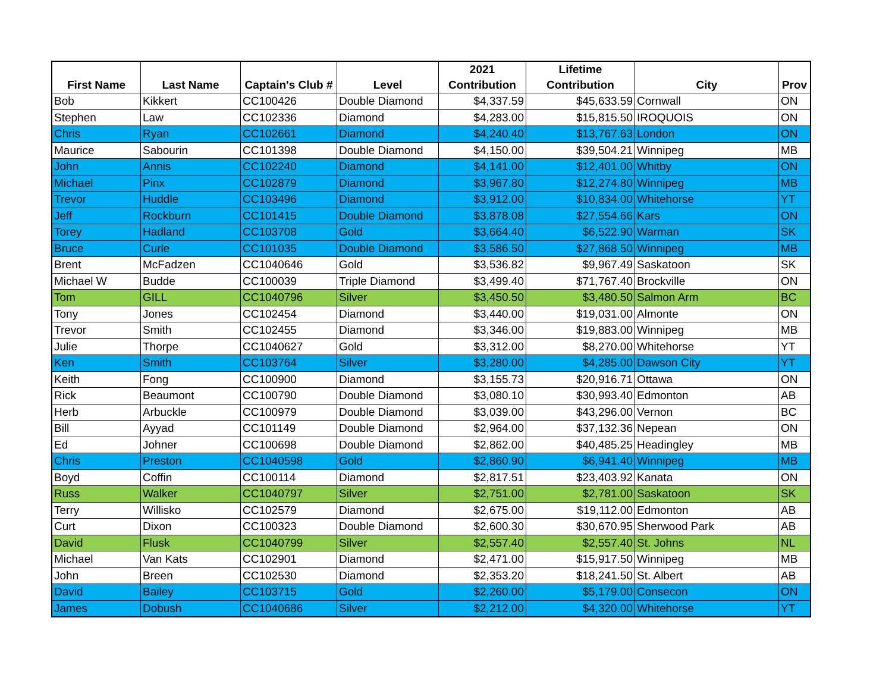| First Name | Last Name | Captain's Club # | Level | 2021 Contribution | Lifetime Contribution | City | Prov |
| --- | --- | --- | --- | --- | --- | --- | --- |
| Bob | Kikkert | CC100426 | Double Diamond | $4,337.59 | $45,633.59 | Cornwall | ON |
| Stephen | Law | CC102336 | Diamond | $4,283.00 | $15,815.50 | IROQUOIS | ON |
| Chris | Ryan | CC102661 | Diamond | $4,240.40 | $13,767.63 | London | ON |
| Maurice | Sabourin | CC101398 | Double Diamond | $4,150.00 | $39,504.21 | Winnipeg | MB |
| John | Annis | CC102240 | Diamond | $4,141.00 | $12,401.00 | Whitby | ON |
| Michael | Pinx | CC102879 | Diamond | $3,967.80 | $12,274.80 | Winnipeg | MB |
| Trevor | Huddle | CC103496 | Diamond | $3,912.00 | $10,834.00 | Whitehorse | YT |
| Jeff | Rockburn | CC101415 | Double Diamond | $3,878.08 | $27,554.66 | Kars | ON |
| Torey | Hadland | CC103708 | Gold | $3,664.40 | $6,522.90 | Warman | SK |
| Bruce | Curle | CC101035 | Double Diamond | $3,586.50 | $27,868.50 | Winnipeg | MB |
| Brent | McFadzen | CC1040646 | Gold | $3,536.82 | $9,967.49 | Saskatoon | SK |
| Michael W | Budde | CC100039 | Triple Diamond | $3,499.40 | $71,767.40 | Brockville | ON |
| Tom | GILL | CC1040796 | Silver | $3,450.50 | $3,480.50 | Salmon Arm | BC |
| Tony | Jones | CC102454 | Diamond | $3,440.00 | $19,031.00 | Almonte | ON |
| Trevor | Smith | CC102455 | Diamond | $3,346.00 | $19,883.00 | Winnipeg | MB |
| Julie | Thorpe | CC1040627 | Gold | $3,312.00 | $8,270.00 | Whitehorse | YT |
| Ken | Smith | CC103764 | Silver | $3,280.00 | $4,285.00 | Dawson City | YT |
| Keith | Fong | CC100900 | Diamond | $3,155.73 | $20,916.71 | Ottawa | ON |
| Rick | Beaumont | CC100790 | Double Diamond | $3,080.10 | $30,993.40 | Edmonton | AB |
| Herb | Arbuckle | CC100979 | Double Diamond | $3,039.00 | $43,296.00 | Vernon | BC |
| Bill | Ayyad | CC101149 | Double Diamond | $2,964.00 | $37,132.36 | Nepean | ON |
| Ed | Johner | CC100698 | Double Diamond | $2,862.00 | $40,485.25 | Headingley | MB |
| Chris | Preston | CC1040598 | Gold | $2,860.90 | $6,941.40 | Winnipeg | MB |
| Boyd | Coffin | CC100114 | Diamond | $2,817.51 | $23,403.92 | Kanata | ON |
| Russ | Walker | CC1040797 | Silver | $2,751.00 | $2,781.00 | Saskatoon | SK |
| Terry | Willisko | CC102579 | Diamond | $2,675.00 | $19,112.00 | Edmonton | AB |
| Curt | Dixon | CC100323 | Double Diamond | $2,600.30 | $30,670.95 | Sherwood Park | AB |
| David | Flusk | CC1040799 | Silver | $2,557.40 | $2,557.40 | St. Johns | NL |
| Michael | Van Kats | CC102901 | Diamond | $2,471.00 | $15,917.50 | Winnipeg | MB |
| John | Breen | CC102530 | Diamond | $2,353.20 | $18,241.50 | St. Albert | AB |
| David | Bailey | CC103715 | Gold | $2,260.00 | $5,179.00 | Consecon | ON |
| James | Dobush | CC1040686 | Silver | $2,212.00 | $4,320.00 | Whitehorse | YT |